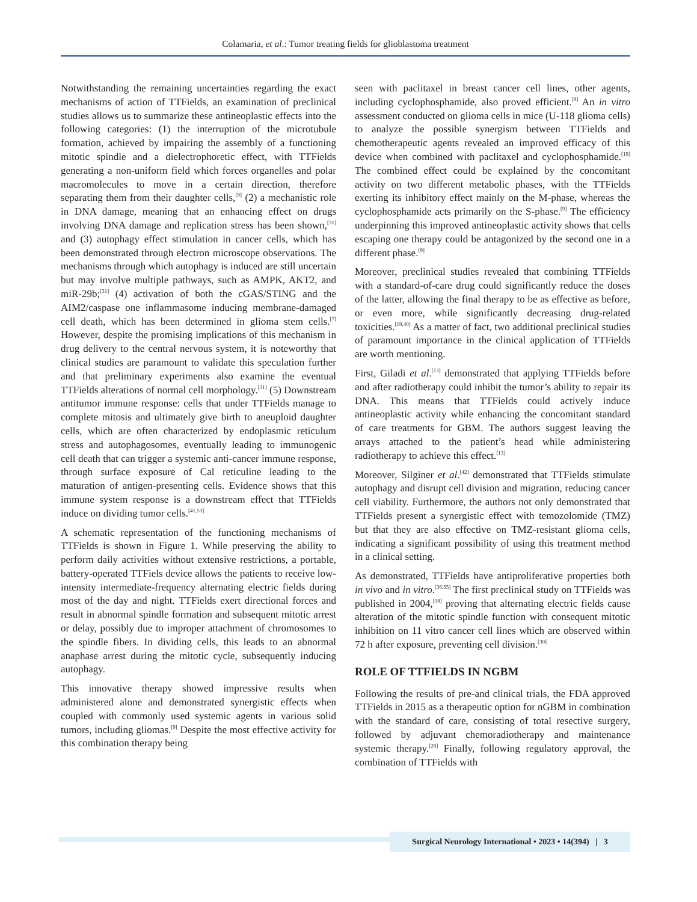Colamaria, et al.: Tumor treating fields for glioblastoma treatment
Notwithstanding the remaining uncertainties regarding the exact mechanisms of action of TTFields, an examination of preclinical studies allows us to summarize these antineoplastic effects into the following categories: (1) the interruption of the microtubule formation, achieved by impairing the assembly of a functioning mitotic spindle and a dielectrophoretic effect, with TTFields generating a non-uniform field which forces organelles and polar macromolecules to move in a certain direction, therefore separating them from their daughter cells,<sup>[9]</sup> (2) a mechanistic role in DNA damage, meaning that an enhancing effect on drugs involving DNA damage and replication stress has been shown,<sup>[31]</sup> and (3) autophagy effect stimulation in cancer cells, which has been demonstrated through electron microscope observations. The mechanisms through which autophagy is induced are still uncertain but may involve multiple pathways, such as AMPK, AKT2, and miR-29b;<sup>[31]</sup> (4) activation of both the cGAS/STING and the AIM2/caspase one inflammasome inducing membrane-damaged cell death, which has been determined in glioma stem cells.<sup>[7]</sup> However, despite the promising implications of this mechanism in drug delivery to the central nervous system, it is noteworthy that clinical studies are paramount to validate this speculation further and that preliminary experiments also examine the eventual TTFields alterations of normal cell morphology.<sup>[31]</sup> (5) Downstream antitumor immune response: cells that under TTFields manage to complete mitosis and ultimately give birth to aneuploid daughter cells, which are often characterized by endoplasmic reticulum stress and autophagosomes, eventually leading to immunogenic cell death that can trigger a systemic anti-cancer immune response, through surface exposure of Cal reticuline leading to the maturation of antigen-presenting cells. Evidence shows that this immune system response is a downstream effect that TTFields induce on dividing tumor cells.<sup>[41,53]</sup>
A schematic representation of the functioning mechanisms of TTFields is shown in Figure 1. While preserving the ability to perform daily activities without extensive restrictions, a portable, battery-operated TTFiels device allows the patients to receive low-intensity intermediate-frequency alternating electric fields during most of the day and night. TTFields exert directional forces and result in abnormal spindle formation and subsequent mitotic arrest or delay, possibly due to improper attachment of chromosomes to the spindle fibers. In dividing cells, this leads to an abnormal anaphase arrest during the mitotic cycle, subsequently inducing autophagy.
This innovative therapy showed impressive results when administered alone and demonstrated synergistic effects when coupled with commonly used systemic agents in various solid tumors, including gliomas.<sup>[9]</sup> Despite the most effective activity for this combination therapy being
seen with paclitaxel in breast cancer cell lines, other agents, including cyclophosphamide, also proved efficient.<sup>[9]</sup> An in vitro assessment conducted on glioma cells in mice (U-118 glioma cells) to analyze the possible synergism between TTFields and chemotherapeutic agents revealed an improved efficacy of this device when combined with paclitaxel and cyclophosphamide.<sup>[19]</sup> The combined effect could be explained by the concomitant activity on two different metabolic phases, with the TTFields exerting its inhibitory effect mainly on the M-phase, whereas the cyclophosphamide acts primarily on the S-phase.<sup>[9]</sup> The efficiency underpinning this improved antineoplastic activity shows that cells escaping one therapy could be antagonized by the second one in a different phase.<sup>[9]</sup>
Moreover, preclinical studies revealed that combining TTFields with a standard-of-care drug could significantly reduce the doses of the latter, allowing the final therapy to be as effective as before, or even more, while significantly decreasing drug-related toxicities.<sup>[19,40]</sup> As a matter of fact, two additional preclinical studies of paramount importance in the clinical application of TTFields are worth mentioning.
First, Giladi et al.<sup>[13]</sup> demonstrated that applying TTFields before and after radiotherapy could inhibit the tumor’s ability to repair its DNA. This means that TTFields could actively induce antineoplastic activity while enhancing the concomitant standard of care treatments for GBM. The authors suggest leaving the arrays attached to the patient’s head while administering radiotherapy to achieve this effect.<sup>[13]</sup>
Moreover, Silginer et al.<sup>[42]</sup> demonstrated that TTFields stimulate autophagy and disrupt cell division and migration, reducing cancer cell viability. Furthermore, the authors not only demonstrated that TTFields present a synergistic effect with temozolomide (TMZ) but that they are also effective on TMZ-resistant glioma cells, indicating a significant possibility of using this treatment method in a clinical setting.
As demonstrated, TTFields have antiproliferative properties both in vivo and in vitro.<sup>[36,55]</sup> The first preclinical study on TTFields was published in 2004,<sup>[18]</sup> proving that alternating electric fields cause alteration of the mitotic spindle function with consequent mitotic inhibition on 11 vitro cancer cell lines which are observed within 72 h after exposure, preventing cell division.<sup>[30]</sup>
ROLE OF TTFIELDS IN NGBM
Following the results of pre-and clinical trials, the FDA approved TTFields in 2015 as a therapeutic option for nGBM in combination with the standard of care, consisting of total resective surgery, followed by adjuvant chemoradiotherapy and maintenance systemic therapy.<sup>[28]</sup> Finally, following regulatory approval, the combination of TTFields with
Surgical Neurology International • 2023 • 14(394) | 3